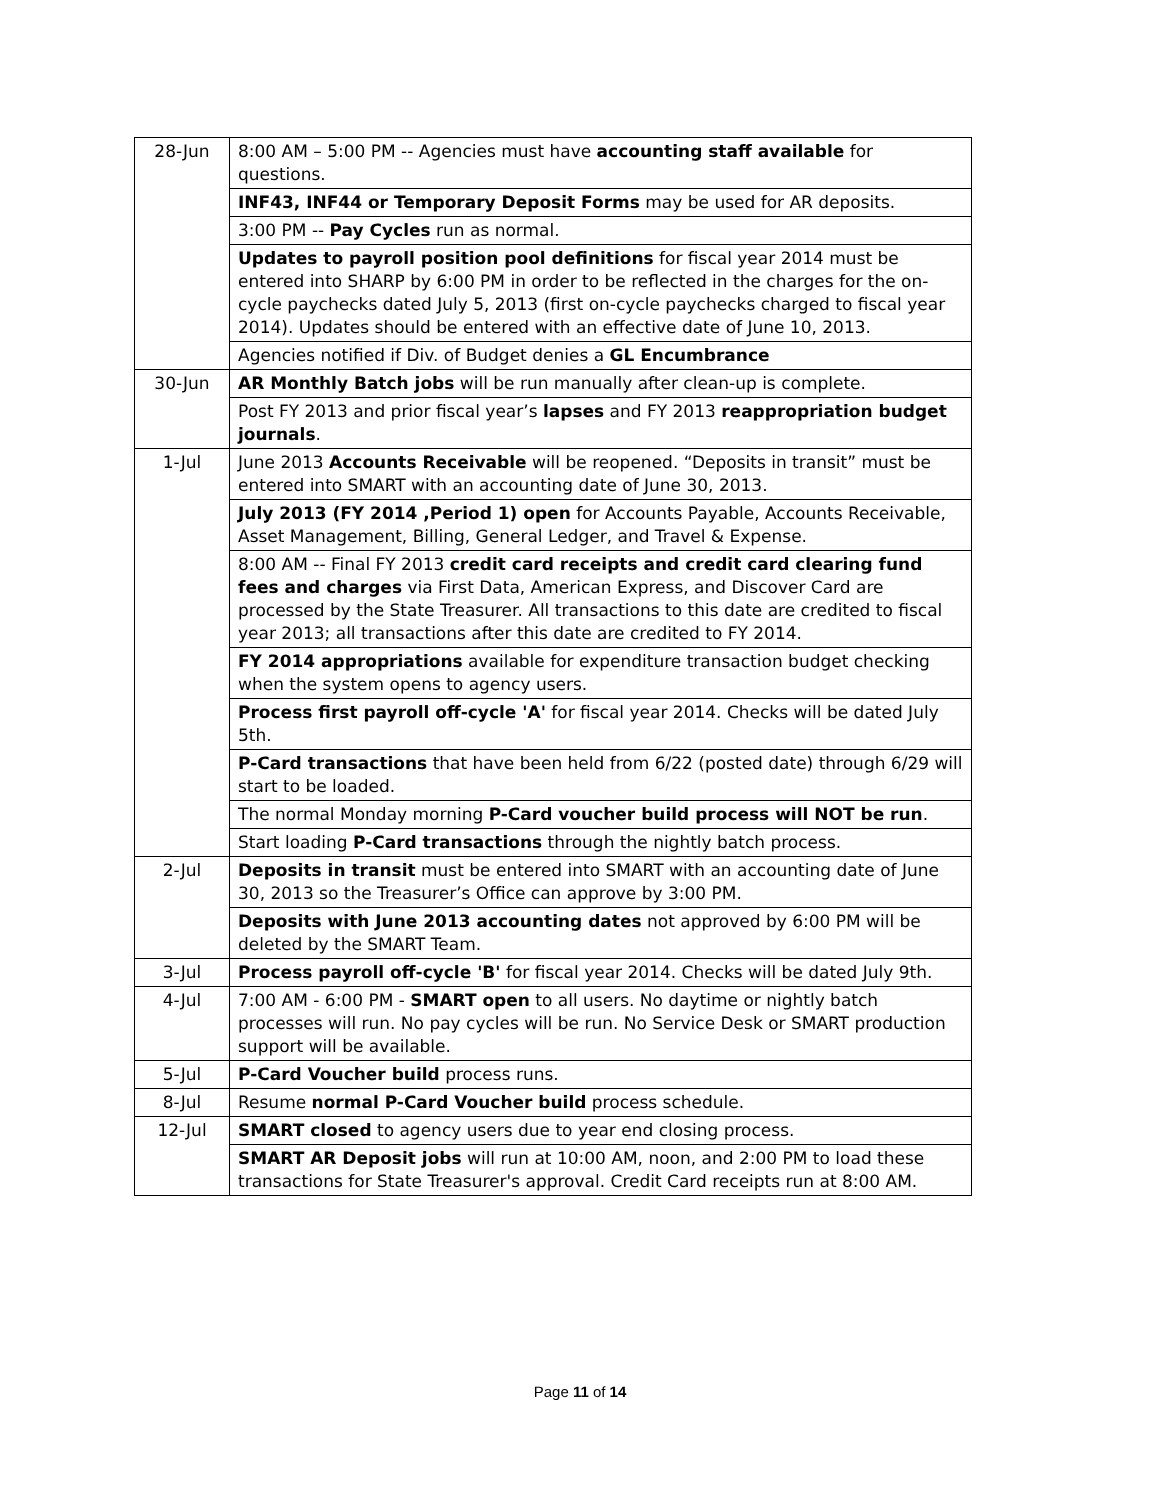| 28-Jun | 8:00 AM – 5:00 PM -- Agencies must have accounting staff available for questions. |
| | INF43, INF44 or Temporary Deposit Forms may be used for AR deposits. |
| | 3:00 PM -- Pay Cycles run as normal. |
| | Updates to payroll position pool definitions for fiscal year 2014 must be entered into SHARP by 6:00 PM in order to be reflected in the charges for the on-cycle paychecks dated July 5, 2013 (first on-cycle paychecks charged to fiscal year 2014). Updates should be entered with an effective date of June 10, 2013. |
| | Agencies notified if Div. of Budget denies a GL Encumbrance |
| 30-Jun | AR Monthly Batch jobs will be run manually after clean-up is complete. |
| | Post FY 2013 and prior fiscal year’s lapses and FY 2013 reappropriation budget journals . |
| 1-Jul | June 2013 Accounts Receivable will be reopened. “Deposits in transit” must be entered into SMART with an accounting date of June 30, 2013. |
| | July 2013 (FY 2014 ,Period 1) open for Accounts Payable, Accounts Receivable, Asset Management, Billing, General Ledger, and Travel & Expense. |
| | 8:00 AM -- Final FY 2013 credit card receipts and credit card clearing fund fees and charges via First Data, American Express, and Discover Card are processed by the State Treasurer. All transactions to this date are credited to fiscal year 2013; all transactions after this date are credited to FY 2014. |
| | FY 2014 appropriations available for expenditure transaction budget checking when the system opens to agency users. |
| | Process first payroll off-cycle 'A' for fiscal year 2014. Checks will be dated July 5th. |
| | P-Card transactions that have been held from 6/22 (posted date) through 6/29 will start to be loaded. |
| | The normal Monday morning P-Card voucher build process will NOT be run . |
| | Start loading P-Card transactions through the nightly batch process. |
| 2-Jul | Deposits in transit must be entered into SMART with an accounting date of June 30, 2013 so the Treasurer’s Office can approve by 3:00 PM. |
| | Deposits with June 2013 accounting dates not approved by 6:00 PM will be deleted by the SMART Team. |
| 3-Jul | Process payroll off-cycle 'B' for fiscal year 2014. Checks will be dated July 9th. |
| 4-Jul | 7:00 AM - 6:00 PM - SMART open to all users. No daytime or nightly batch processes will run. No pay cycles will be run. No Service Desk or SMART production support will be available. |
| 5-Jul | P-Card Voucher build process runs. |
| 8-Jul | Resume normal P-Card Voucher build process schedule. |
| 12-Jul | SMART closed to agency users due to year end closing process. |
| | SMART AR Deposit jobs will run at 10:00 AM, noon, and 2:00 PM to load these transactions for State Treasurer's approval. Credit Card receipts run at 8:00 AM. |
Page 11 of 14